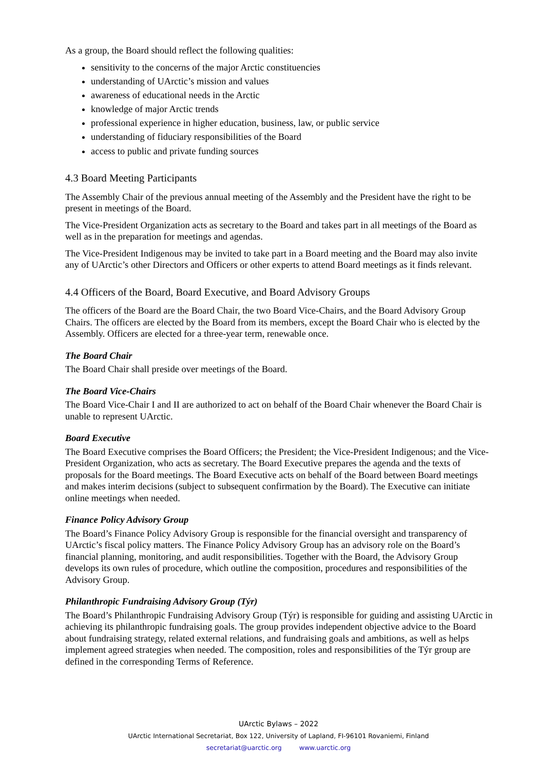As a group, the Board should reflect the following qualities:
sensitivity to the concerns of the major Arctic constituencies
understanding of UArctic’s mission and values
awareness of educational needs in the Arctic
knowledge of major Arctic trends
professional experience in higher education, business, law, or public service
understanding of fiduciary responsibilities of the Board
access to public and private funding sources
4.3 Board Meeting Participants
The Assembly Chair of the previous annual meeting of the Assembly and the President have the right to be present in meetings of the Board.
The Vice-President Organization acts as secretary to the Board and takes part in all meetings of the Board as well as in the preparation for meetings and agendas.
The Vice-President Indigenous may be invited to take part in a Board meeting and the Board may also invite any of UArctic’s other Directors and Officers or other experts to attend Board meetings as it finds relevant.
4.4 Officers of the Board, Board Executive, and Board Advisory Groups
The officers of the Board are the Board Chair, the two Board Vice-Chairs, and the Board Advisory Group Chairs. The officers are elected by the Board from its members, except the Board Chair who is elected by the Assembly. Officers are elected for a three-year term, renewable once.
The Board Chair
The Board Chair shall preside over meetings of the Board.
The Board Vice-Chairs
The Board Vice-Chair I and II are authorized to act on behalf of the Board Chair whenever the Board Chair is unable to represent UArctic.
Board Executive
The Board Executive comprises the Board Officers; the President; the Vice-President Indigenous; and the Vice-President Organization, who acts as secretary. The Board Executive prepares the agenda and the texts of proposals for the Board meetings. The Board Executive acts on behalf of the Board between Board meetings and makes interim decisions (subject to subsequent confirmation by the Board). The Executive can initiate online meetings when needed.
Finance Policy Advisory Group
The Board’s Finance Policy Advisory Group is responsible for the financial oversight and transparency of UArctic’s fiscal policy matters. The Finance Policy Advisory Group has an advisory role on the Board’s financial planning, monitoring, and audit responsibilities. Together with the Board, the Advisory Group develops its own rules of procedure, which outline the composition, procedures and responsibilities of the Advisory Group.
Philanthropic Fundraising Advisory Group (Týr)
The Board’s Philanthropic Fundraising Advisory Group (Týr) is responsible for guiding and assisting UArctic in achieving its philanthropic fundraising goals. The group provides independent objective advice to the Board about fundraising strategy, related external relations, and fundraising goals and ambitions, as well as helps implement agreed strategies when needed. The composition, roles and responsibilities of the Týr group are defined in the corresponding Terms of Reference.
UArctic Bylaws – 2022
UArctic International Secretariat, Box 122, University of Lapland, FI-96101 Rovaniemi, Finland
secretariat@uarctic.org www.uarctic.org